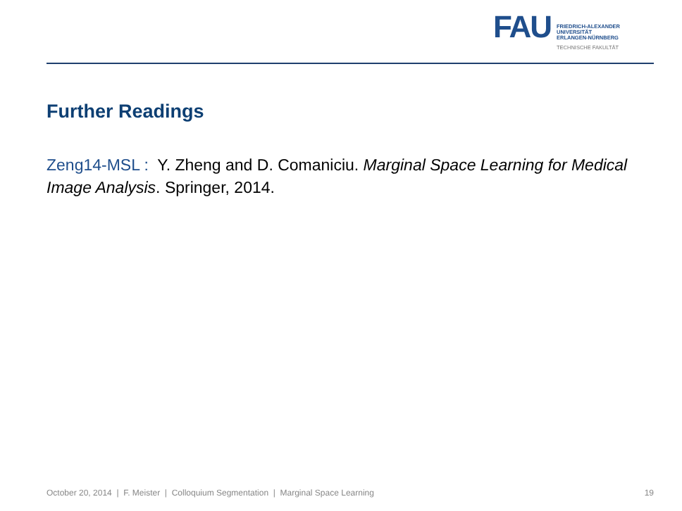FAU
FRIEDRICH-ALEXANDER
UNIVERSITÄT
ERLANGEN-NÜRNBERG
TECHNISCHE FAKULTÄT
Further Readings
Zeng14-MSL : Y. Zheng and D. Comaniciu. Marginal Space Learning for Medical Image Analysis. Springer, 2014.
October 20, 2014 | F. Meister | Colloquium Segmentation | Marginal Space Learning 19